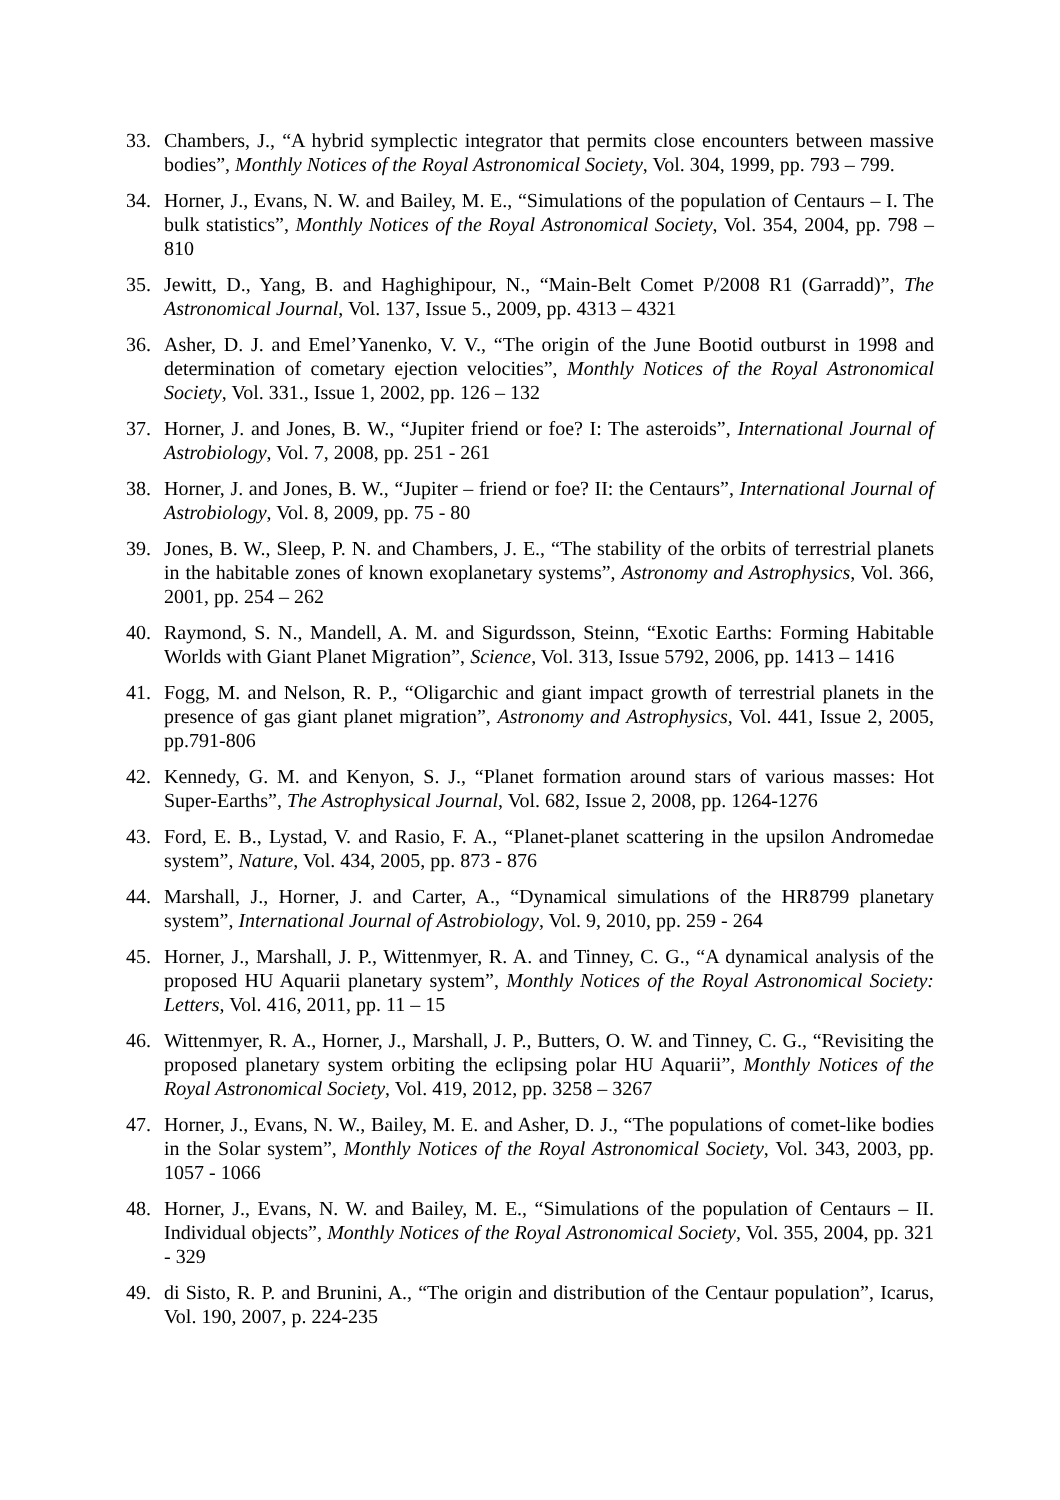33. Chambers, J., “A hybrid symplectic integrator that permits close encounters between massive bodies”, Monthly Notices of the Royal Astronomical Society, Vol. 304, 1999, pp. 793 – 799.
34. Horner, J., Evans, N. W. and Bailey, M. E., “Simulations of the population of Centaurs – I. The bulk statistics”, Monthly Notices of the Royal Astronomical Society, Vol. 354, 2004, pp. 798 – 810
35. Jewitt, D., Yang, B. and Haghighipour, N., “Main-Belt Comet P/2008 R1 (Garradd)”, The Astronomical Journal, Vol. 137, Issue 5., 2009, pp. 4313 – 4321
36. Asher, D. J. and Emel’Yanenko, V. V., “The origin of the June Bootid outburst in 1998 and determination of cometary ejection velocities”, Monthly Notices of the Royal Astronomical Society, Vol. 331., Issue 1, 2002, pp. 126 – 132
37. Horner, J. and Jones, B. W., “Jupiter friend or foe? I: The asteroids”, International Journal of Astrobiology, Vol. 7, 2008, pp. 251 - 261
38. Horner, J. and Jones, B. W., “Jupiter – friend or foe? II: the Centaurs”, International Journal of Astrobiology, Vol. 8, 2009, pp. 75 - 80
39. Jones, B. W., Sleep, P. N. and Chambers, J. E., “The stability of the orbits of terrestrial planets in the habitable zones of known exoplanetary systems”, Astronomy and Astrophysics, Vol. 366, 2001, pp. 254 – 262
40. Raymond, S. N., Mandell, A. M. and Sigurdsson, Steinn, “Exotic Earths: Forming Habitable Worlds with Giant Planet Migration”, Science, Vol. 313, Issue 5792, 2006, pp. 1413 – 1416
41. Fogg, M. and Nelson, R. P., “Oligarchic and giant impact growth of terrestrial planets in the presence of gas giant planet migration”, Astronomy and Astrophysics, Vol. 441, Issue 2, 2005, pp.791-806
42. Kennedy, G. M. and Kenyon, S. J., “Planet formation around stars of various masses: Hot Super-Earths”, The Astrophysical Journal, Vol. 682, Issue 2, 2008, pp. 1264-1276
43. Ford, E. B., Lystad, V. and Rasio, F. A., “Planet-planet scattering in the upsilon Andromedae system”, Nature, Vol. 434, 2005, pp. 873 - 876
44. Marshall, J., Horner, J. and Carter, A., “Dynamical simulations of the HR8799 planetary system”, International Journal of Astrobiology, Vol. 9, 2010, pp. 259 - 264
45. Horner, J., Marshall, J. P., Wittenmyer, R. A. and Tinney, C. G., “A dynamical analysis of the proposed HU Aquarii planetary system”, Monthly Notices of the Royal Astronomical Society: Letters, Vol. 416, 2011, pp. 11 – 15
46. Wittenmyer, R. A., Horner, J., Marshall, J. P., Butters, O. W. and Tinney, C. G., “Revisiting the proposed planetary system orbiting the eclipsing polar HU Aquarii”, Monthly Notices of the Royal Astronomical Society, Vol. 419, 2012, pp. 3258 – 3267
47. Horner, J., Evans, N. W., Bailey, M. E. and Asher, D. J., “The populations of comet-like bodies in the Solar system”, Monthly Notices of the Royal Astronomical Society, Vol. 343, 2003, pp. 1057 - 1066
48. Horner, J., Evans, N. W. and Bailey, M. E., “Simulations of the population of Centaurs – II. Individual objects”, Monthly Notices of the Royal Astronomical Society, Vol. 355, 2004, pp. 321 - 329
49. di Sisto, R. P. and Brunini, A., “The origin and distribution of the Centaur population”, Icarus, Vol. 190, 2007, p. 224-235